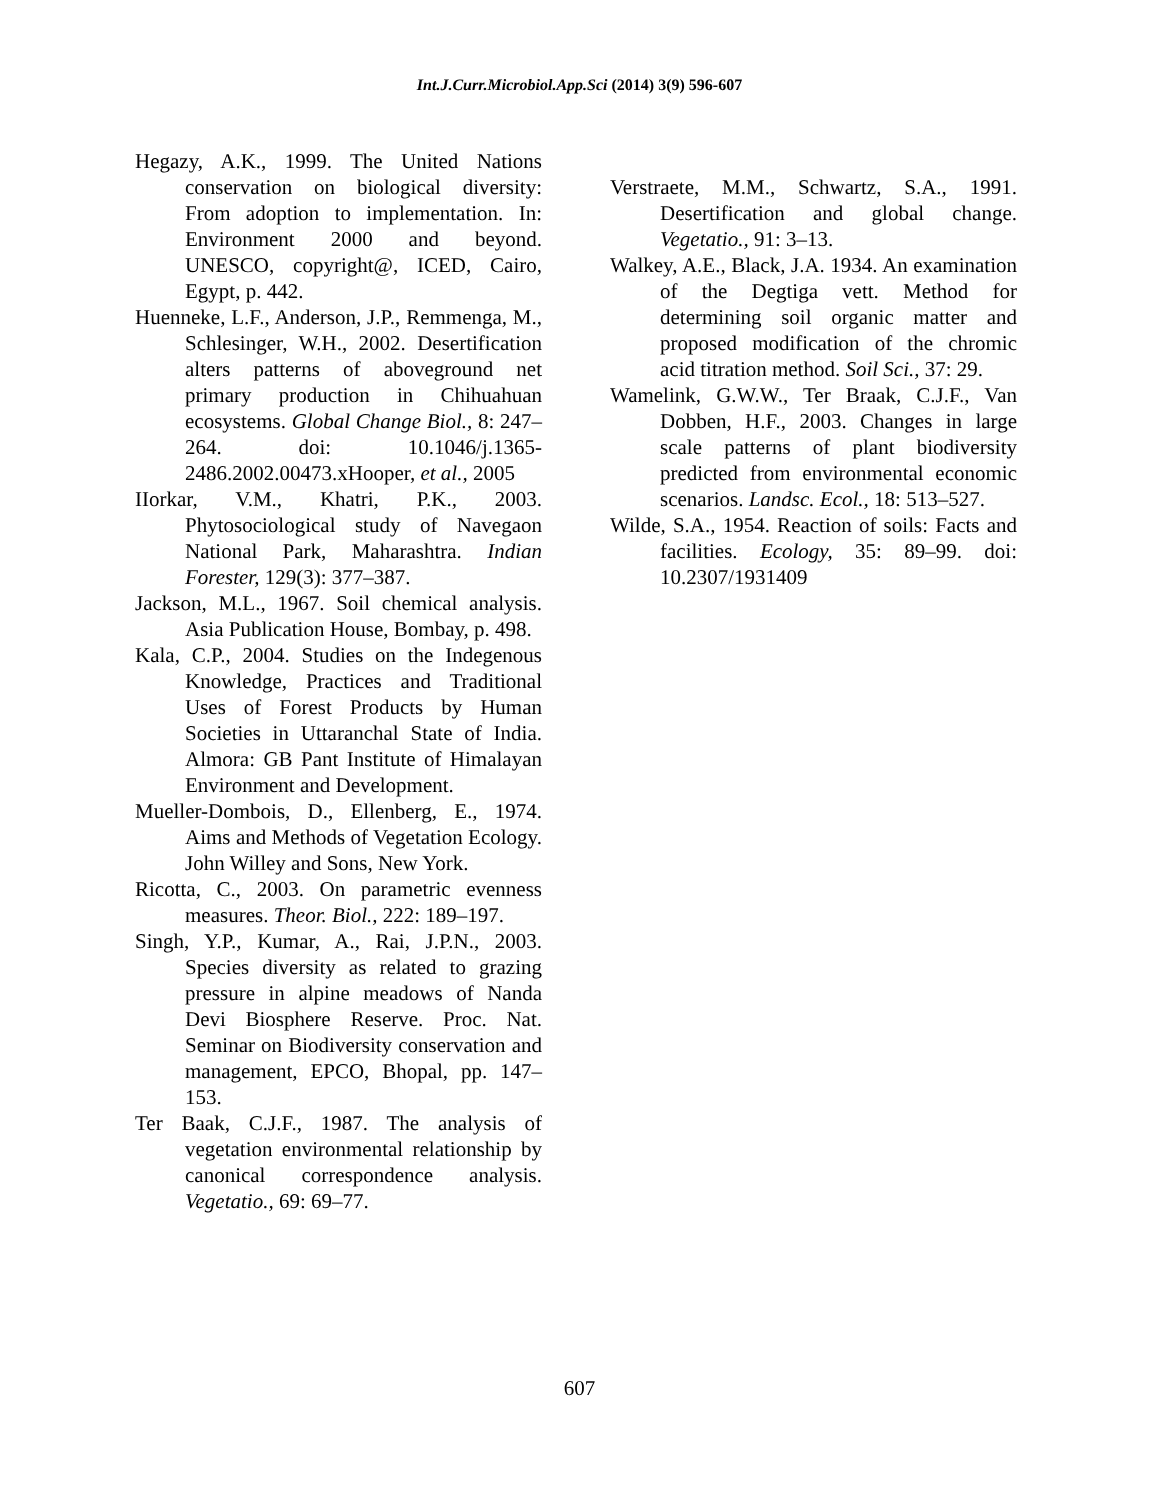Int.J.Curr.Microbiol.App.Sci (2014) 3(9) 596-607
Hegazy, A.K., 1999. The United Nations conservation on biological diversity: From adoption to implementation. In: Environment 2000 and beyond. UNESCO, copyright@, ICED, Cairo, Egypt, p. 442.
Huenneke, L.F., Anderson, J.P., Remmenga, M., Schlesinger, W.H., 2002. Desertification alters patterns of aboveground net primary production in Chihuahuan ecosystems. Global Change Biol., 8: 247–264. doi: 10.1046/j.1365-2486.2002.00473.xHooper, et al., 2005
IIorkar, V.M., Khatri, P.K., 2003. Phytosociological study of Navegaon National Park, Maharashtra. Indian Forester, 129(3): 377–387.
Jackson, M.L., 1967. Soil chemical analysis. Asia Publication House, Bombay, p. 498.
Kala, C.P., 2004. Studies on the Indegenous Knowledge, Practices and Traditional Uses of Forest Products by Human Societies in Uttaranchal State of India. Almora: GB Pant Institute of Himalayan Environment and Development.
Mueller-Dombois, D., Ellenberg, E., 1974. Aims and Methods of Vegetation Ecology. John Willey and Sons, New York.
Ricotta, C., 2003. On parametric evenness measures. Theor. Biol., 222: 189–197.
Singh, Y.P., Kumar, A., Rai, J.P.N., 2003. Species diversity as related to grazing pressure in alpine meadows of Nanda Devi Biosphere Reserve. Proc. Nat. Seminar on Biodiversity conservation and management, EPCO, Bhopal, pp. 147–153.
Ter Baak, C.J.F., 1987. The analysis of vegetation environmental relationship by canonical correspondence analysis. Vegetatio., 69: 69–77.
Verstraete, M.M., Schwartz, S.A., 1991. Desertification and global change. Vegetatio., 91: 3–13.
Walkey, A.E., Black, J.A. 1934. An examination of the Degtiga vett. Method for determining soil organic matter and proposed modification of the chromic acid titration method. Soil Sci., 37: 29.
Wamelink, G.W.W., Ter Braak, C.J.F., Van Dobben, H.F., 2003. Changes in large scale patterns of plant biodiversity predicted from environmental economic scenarios. Landsc. Ecol., 18: 513–527.
Wilde, S.A., 1954. Reaction of soils: Facts and facilities. Ecology, 35: 89–99. doi: 10.2307/1931409
607